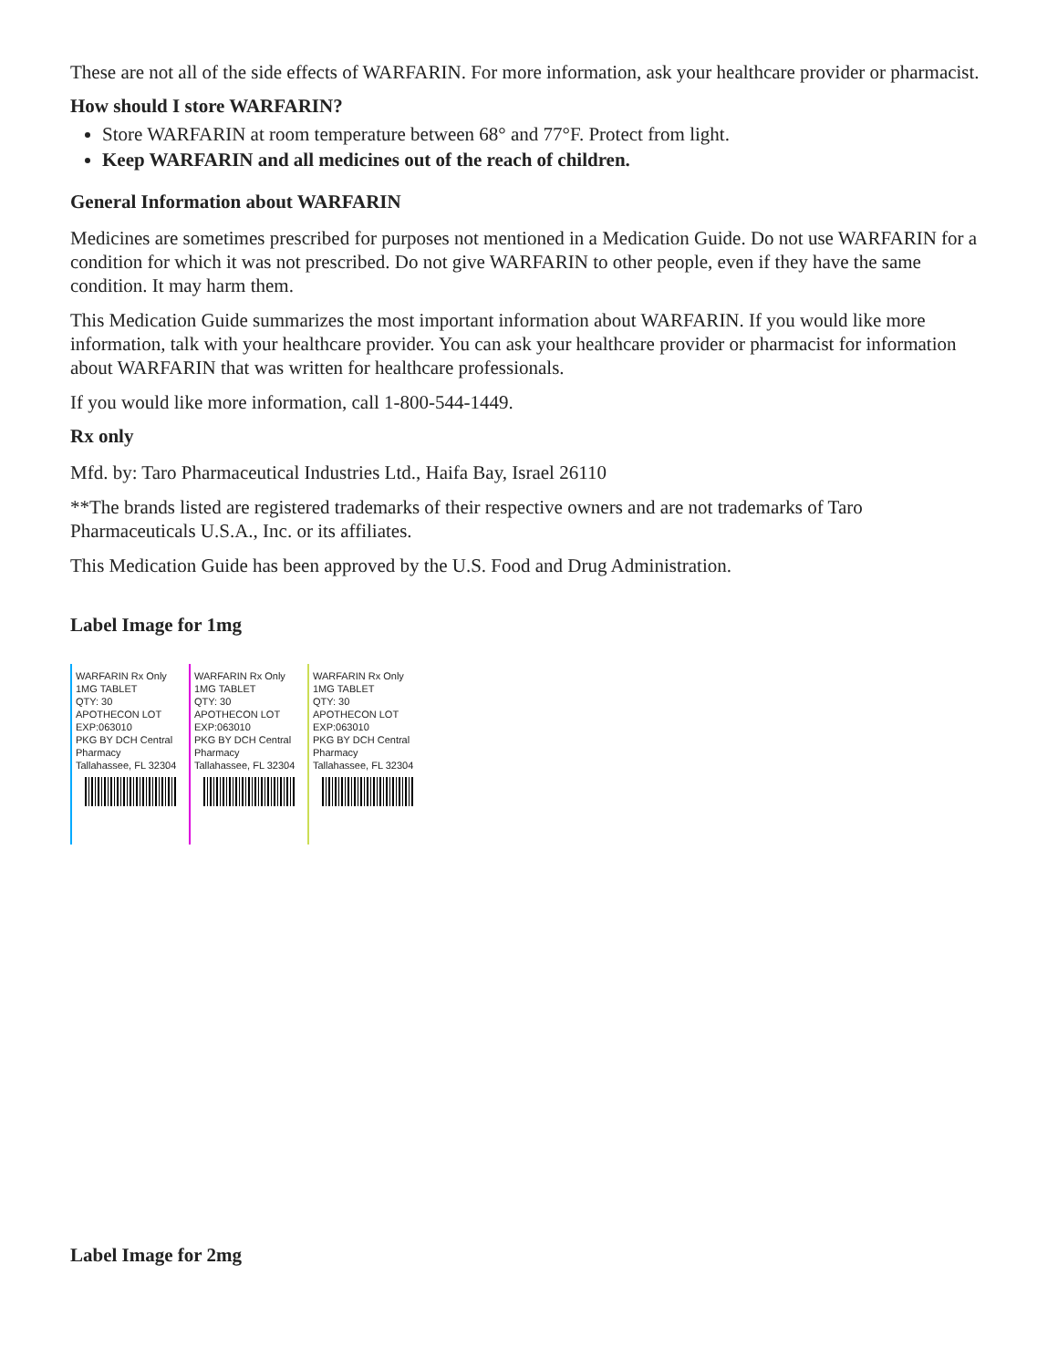These are not all of the side effects of WARFARIN. For more information, ask your healthcare provider or pharmacist.
How should I store WARFARIN?
Store WARFARIN at room temperature between 68° and 77°F. Protect from light.
Keep WARFARIN and all medicines out of the reach of children.
General Information about WARFARIN
Medicines are sometimes prescribed for purposes not mentioned in a Medication Guide. Do not use WARFARIN for a condition for which it was not prescribed. Do not give WARFARIN to other people, even if they have the same condition. It may harm them.
This Medication Guide summarizes the most important information about WARFARIN. If you would like more information, talk with your healthcare provider. You can ask your healthcare provider or pharmacist for information about WARFARIN that was written for healthcare professionals.
If you would like more information, call 1-800-544-1449.
Rx only
Mfd. by: Taro Pharmaceutical Industries Ltd., Haifa Bay, Israel 26110
**The brands listed are registered trademarks of their respective owners and are not trademarks of Taro Pharmaceuticals U.S.A., Inc. or its affiliates.
This Medication Guide has been approved by the U.S. Food and Drug Administration.
Label Image for 1mg
WARFARIN Rx Only
1MG TABLET
QTY: 30
APOTHECON LOT
EXP:063010
PKG BY DCH Central Pharmacy
Tallahassee, FL 32304
WARFARIN Rx Only
1MG TABLET
QTY: 30
APOTHECON LOT
EXP:063010
PKG BY DCH Central Pharmacy
Tallahassee, FL 32304
WARFARIN Rx Only
1MG TABLET
QTY: 30
APOTHECON LOT
EXP:063010
PKG BY DCH Central Pharmacy
Tallahassee, FL 32304
Label Image for 2mg